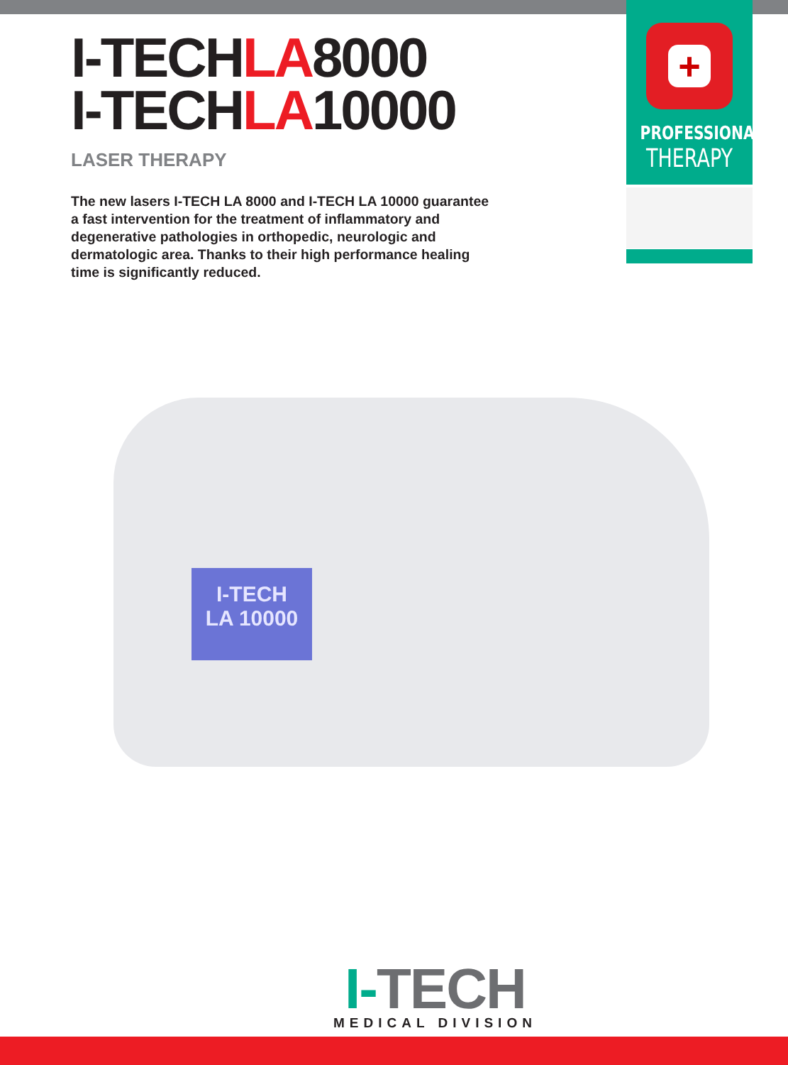+
PROFESSIONAL
THERAPY
I-TECHLA8000
I-TECHLA10000
LASER THERAPY
The new lasers I-TECH LA 8000 and I-TECH LA 10000 guarantee a fast intervention for the treatment of inflammatory and degenerative pathologies in orthopedic, neurologic and dermatologic area. Thanks to their high performance healing time is significantly reduced.
I-TECH
LA 10000
I-TECH
MEDICAL DIVISION